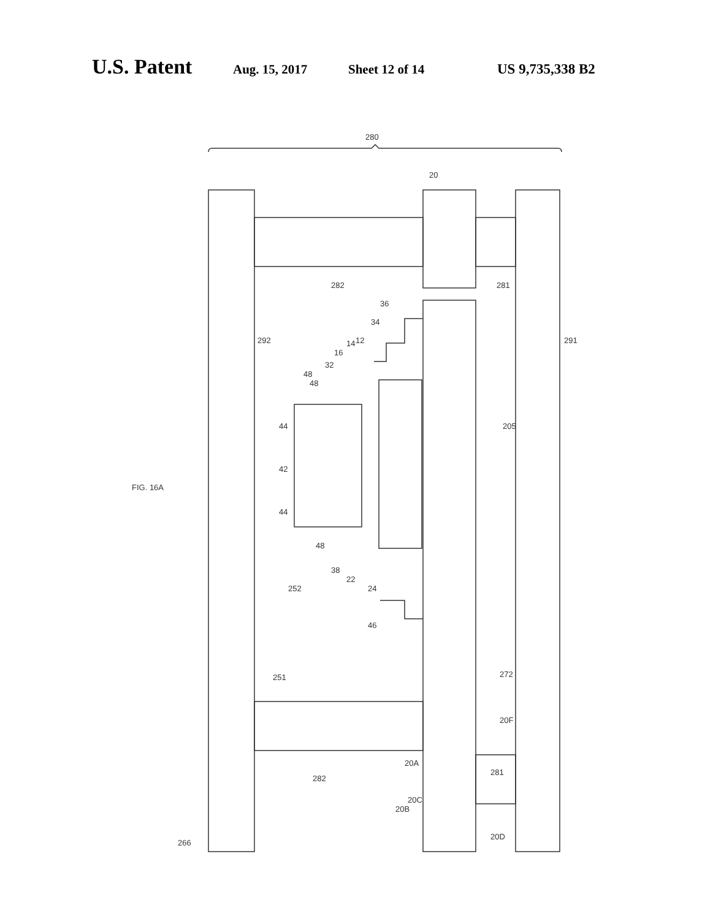U.S. Patent Aug. 15, 2017 Sheet 12 of 14 US 9,735,338 B2
280
20
282
281
292
291
205
44
42
44
252
46
251
272
20F
281
282
20A
20C
20B
20D
266
FIG. 16A
36
34
12
14
16
32
48
48
48
38
22
24